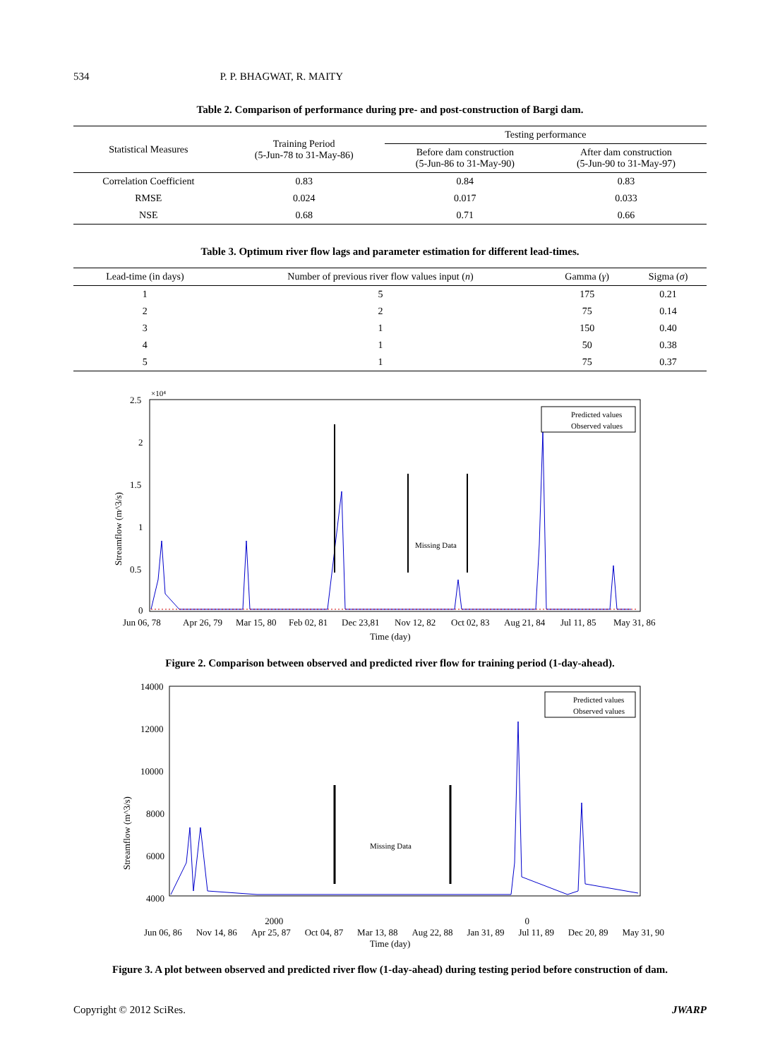534 P. P. BHAGWAT, R. MAITY
Table 2. Comparison of performance during pre- and post-construction of Bargi dam.
| Statistical Measures | Training Period (5-Jun-78 to 31-May-86) | Testing performance | |
| --- | --- | --- | --- |
| | | Before dam construction (5-Jun-86 to 31-May-90) | After dam construction (5-Jun-90 to 31-May-97) |
| Correlation Coefficient | 0.83 | 0.84 | 0.83 |
| RMSE | 0.024 | 0.017 | 0.033 |
| NSE | 0.68 | 0.71 | 0.66 |
Table 3. Optimum river flow lags and parameter estimation for different lead-times.
| Lead-time (in days) | Number of previous river flow values input ( n ) | Gamma ( γ ) | Sigma ( σ ) |
| --- | --- | --- | --- |
| 1 | 5 | 175 | 0.21 |
| 2 | 2 | 75 | 0.14 |
| 3 | 1 | 150 | 0.40 |
| 4 | 1 | 50 | 0.38 |
| 5 | 1 | 75 | 0.37 |
2.5
×10⁴
2
1.5
1
0.5
0
Streamflow (m^3/s)
Missing Data
Predicted values
Observed values
Jun 06, 78
Apr 26, 79
Mar 15, 80
Feb 02, 81
Dec 23,81
Nov 12, 82
Oct 02, 83
Aug 21, 84
Jul 11, 85
May 31, 86
Time (day)
Figure 2. Comparison between observed and predicted river flow for training period (1-day-ahead).
14000
12000
10000
8000
6000
4000
Streamflow (m^3/s)
Missing Data
Predicted values
Observed values
2000 0
Jun 06, 86 Nov 14, 86 Apr 25, 87 Oct 04, 87 Mar 13, 88 Aug 22, 88 Jan 31, 89 Jul 11, 89 Dec 20, 89 May 31, 90
Time (day)
Figure 3. A plot between observed and predicted river flow (1-day-ahead) during testing period before construction of dam.
Copyright © 2012 SciRes. JWARP